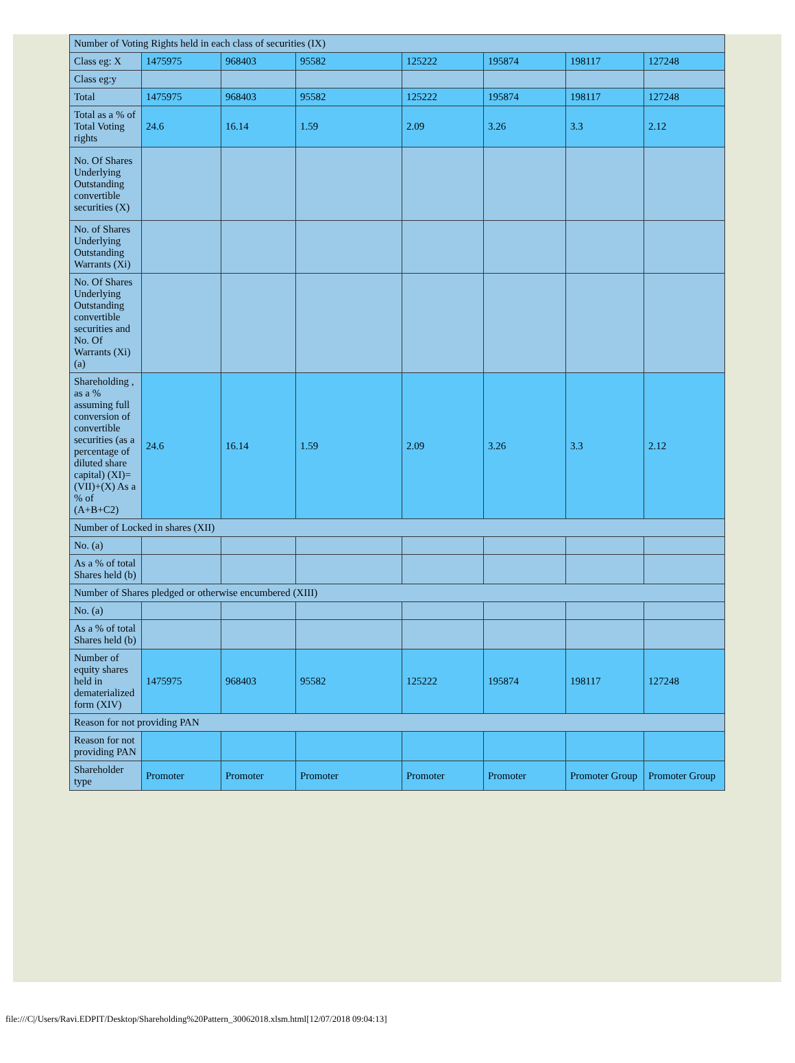| Number of Voting Rights held in each class of securities (IX) | | | | | | | |
| Class eg: X | 1475975 | 968403 | 95582 | 125222 | 195874 | 198117 | 127248 |
| Class eg:y | | | | | | | |
| Total | 1475975 | 968403 | 95582 | 125222 | 195874 | 198117 | 127248 |
| Total as a % of Total Voting rights | 24.6 | 16.14 | 1.59 | 2.09 | 3.26 | 3.3 | 2.12 |
| No. Of Shares Underlying Outstanding convertible securities (X) | | | | | | | |
| No. of Shares Underlying Outstanding Warrants (Xi) | | | | | | | |
| No. Of Shares Underlying Outstanding convertible securities and No. Of Warrants (Xi) (a) | | | | | | | |
| Shareholding , as a % assuming full conversion of convertible securities (as a percentage of diluted share capital) (XI)= (VII)+(X) As a % of (A+B+C2) | 24.6 | 16.14 | 1.59 | 2.09 | 3.26 | 3.3 | 2.12 |
| Number of Locked in shares (XII) | | | | | | | |
| No. (a) | | | | | | | |
| As a % of total Shares held (b) | | | | | | | |
| Number of Shares pledged or otherwise encumbered (XIII) | | | | | | | |
| No. (a) | | | | | | | |
| As a % of total Shares held (b) | | | | | | | |
| Number of equity shares held in dematerialized form (XIV) | 1475975 | 968403 | 95582 | 125222 | 195874 | 198117 | 127248 |
| Reason for not providing PAN | | | | | | | |
| Reason for not providing PAN | | | | | | | |
| Shareholder type | Promoter | Promoter | Promoter | Promoter | Promoter | Promoter Group | Promoter Group |
file:///C|/Users/Ravi.EDPIT/Desktop/Shareholding%20Pattern_30062018.xlsm.html[12/07/2018 09:04:13]